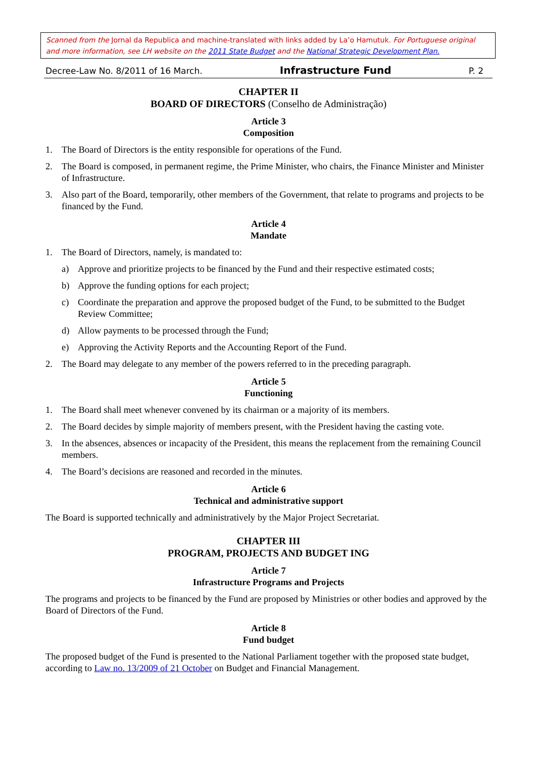Scanned from the Jornal da Republica and machine-translated with links added by La’o Hamutuk. For Portuguese original and more information, see LH website on the 2011 State Budget and the National Strategic Development Plan.
Decree-Law No. 8/2011 of 16 March. Infrastructure Fund P. 2
CHAPTER II
BOARD OF DIRECTORS (Conselho de Administração)
Article 3
Composition
1. The Board of Directors is the entity responsible for operations of the Fund.
2. The Board is composed, in permanent regime, the Prime Minister, who chairs, the Finance Minister and Minister of Infrastructure.
3. Also part of the Board, temporarily, other members of the Government, that relate to programs and projects to be financed by the Fund.
Article 4
Mandate
1. The Board of Directors, namely, is mandated to:
a) Approve and prioritize projects to be financed by the Fund and their respective estimated costs;
b) Approve the funding options for each project;
c) Coordinate the preparation and approve the proposed budget of the Fund, to be submitted to the Budget Review Committee;
d) Allow payments to be processed through the Fund;
e) Approving the Activity Reports and the Accounting Report of the Fund.
2. The Board may delegate to any member of the powers referred to in the preceding paragraph.
Article 5
Functioning
1. The Board shall meet whenever convened by its chairman or a majority of its members.
2. The Board decides by simple majority of members present, with the President having the casting vote.
3. In the absences, absences or incapacity of the President, this means the replacement from the remaining Council members.
4. The Board’s decisions are reasoned and recorded in the minutes.
Article 6
Technical and administrative support
The Board is supported technically and administratively by the Major Project Secretariat.
CHAPTER III
PROGRAM, PROJECTS AND BUDGET ING
Article 7
Infrastructure Programs and Projects
The programs and projects to be financed by the Fund are proposed by Ministries or other bodies and approved by the Board of Directors of the Fund.
Article 8
Fund budget
The proposed budget of the Fund is presented to the National Parliament together with the proposed state budget, according to Law no. 13/2009 of 21 October on Budget and Financial Management.